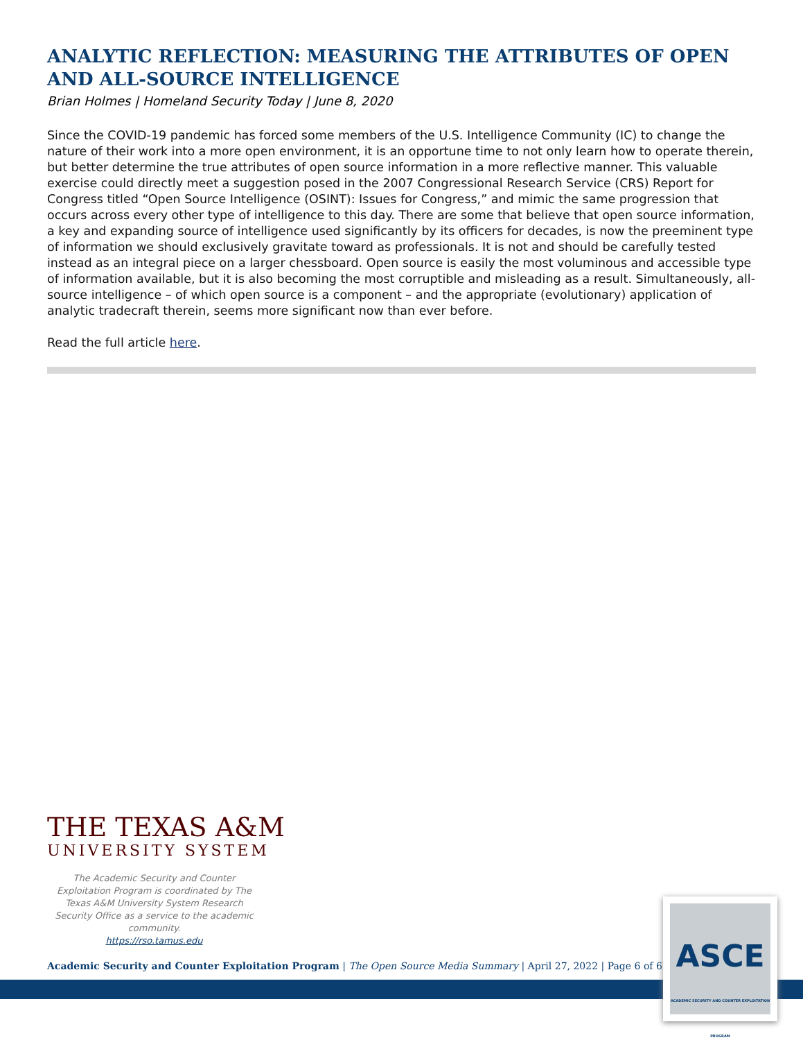ANALYTIC REFLECTION: MEASURING THE ATTRIBUTES OF OPEN AND ALL-SOURCE INTELLIGENCE
Brian Holmes | Homeland Security Today | June 8, 2020
Since the COVID-19 pandemic has forced some members of the U.S. Intelligence Community (IC) to change the nature of their work into a more open environment, it is an opportune time to not only learn how to operate therein, but better determine the true attributes of open source information in a more reflective manner. This valuable exercise could directly meet a suggestion posed in the 2007 Congressional Research Service (CRS) Report for Congress titled “Open Source Intelligence (OSINT): Issues for Congress,” and mimic the same progression that occurs across every other type of intelligence to this day. There are some that believe that open source information, a key and expanding source of intelligence used significantly by its officers for decades, is now the preeminent type of information we should exclusively gravitate toward as professionals. It is not and should be carefully tested instead as an integral piece on a larger chessboard. Open source is easily the most voluminous and accessible type of information available, but it is also becoming the most corruptible and misleading as a result. Simultaneously, all-source intelligence – of which open source is a component – and the appropriate (evolutionary) application of analytic tradecraft therein, seems more significant now than ever before.
Read the full article here.
THE TEXAS A&M
UNIVERSITY SYSTEM
The Academic Security and Counter Exploitation Program is coordinated by The Texas A&M University System Research Security Office as a service to the academic community.
https://rso.tamus.edu
Academic Security and Counter Exploitation Program | The Open Source Media Summary | April 27, 2022 | Page 6 of 6
ASCE
ACADEMIC SECURITY AND COUNTER EXPLOITATION PROGRAM